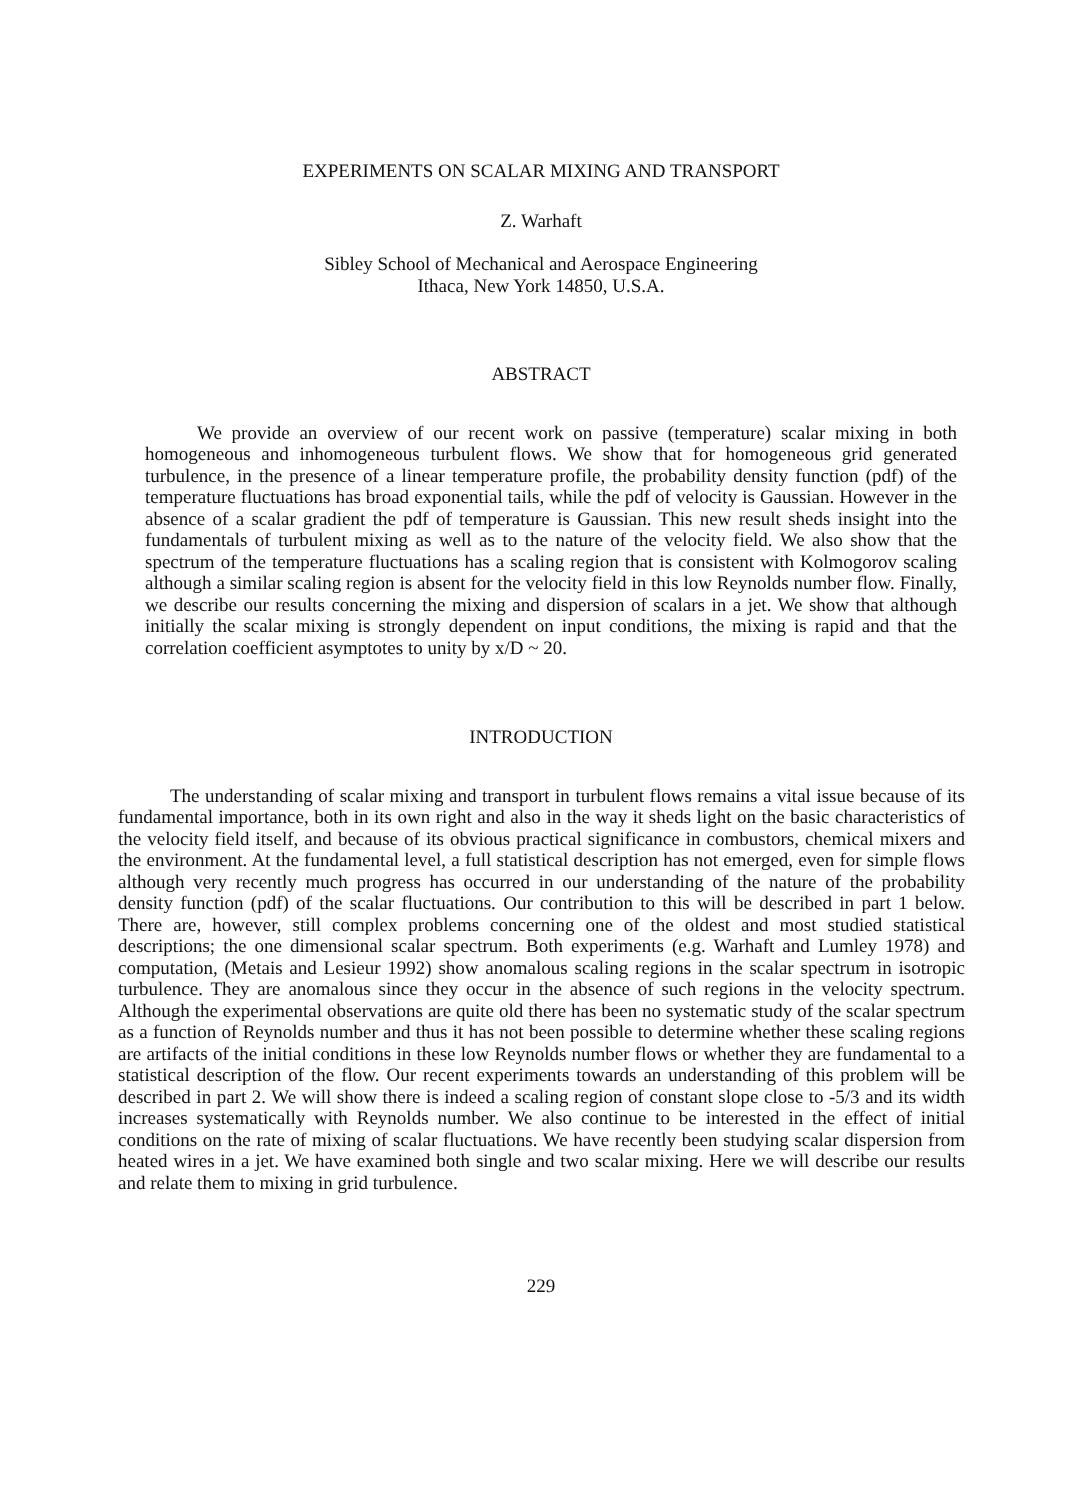EXPERIMENTS ON SCALAR MIXING AND TRANSPORT
Z. Warhaft
Sibley School of Mechanical and Aerospace Engineering
Ithaca, New York 14850, U.S.A.
ABSTRACT
We provide an overview of our recent work on passive (temperature) scalar mixing in both homogeneous and inhomogeneous turbulent flows. We show that for homogeneous grid generated turbulence, in the presence of a linear temperature profile, the probability density function (pdf) of the temperature fluctuations has broad exponential tails, while the pdf of velocity is Gaussian. However in the absence of a scalar gradient the pdf of temperature is Gaussian. This new result sheds insight into the fundamentals of turbulent mixing as well as to the nature of the velocity field. We also show that the spectrum of the temperature fluctuations has a scaling region that is consistent with Kolmogorov scaling although a similar scaling region is absent for the velocity field in this low Reynolds number flow. Finally, we describe our results concerning the mixing and dispersion of scalars in a jet. We show that although initially the scalar mixing is strongly dependent on input conditions, the mixing is rapid and that the correlation coefficient asymptotes to unity by x/D ~ 20.
INTRODUCTION
The understanding of scalar mixing and transport in turbulent flows remains a vital issue because of its fundamental importance, both in its own right and also in the way it sheds light on the basic characteristics of the velocity field itself, and because of its obvious practical significance in combustors, chemical mixers and the environment. At the fundamental level, a full statistical description has not emerged, even for simple flows although very recently much progress has occurred in our understanding of the nature of the probability density function (pdf) of the scalar fluctuations. Our contribution to this will be described in part 1 below. There are, however, still complex problems concerning one of the oldest and most studied statistical descriptions; the one dimensional scalar spectrum. Both experiments (e.g. Warhaft and Lumley 1978) and computation, (Metais and Lesieur 1992) show anomalous scaling regions in the scalar spectrum in isotropic turbulence. They are anomalous since they occur in the absence of such regions in the velocity spectrum. Although the experimental observations are quite old there has been no systematic study of the scalar spectrum as a function of Reynolds number and thus it has not been possible to determine whether these scaling regions are artifacts of the initial conditions in these low Reynolds number flows or whether they are fundamental to a statistical description of the flow. Our recent experiments towards an understanding of this problem will be described in part 2. We will show there is indeed a scaling region of constant slope close to -5/3 and its width increases systematically with Reynolds number. We also continue to be interested in the effect of initial conditions on the rate of mixing of scalar fluctuations. We have recently been studying scalar dispersion from heated wires in a jet. We have examined both single and two scalar mixing. Here we will describe our results and relate them to mixing in grid turbulence.
229